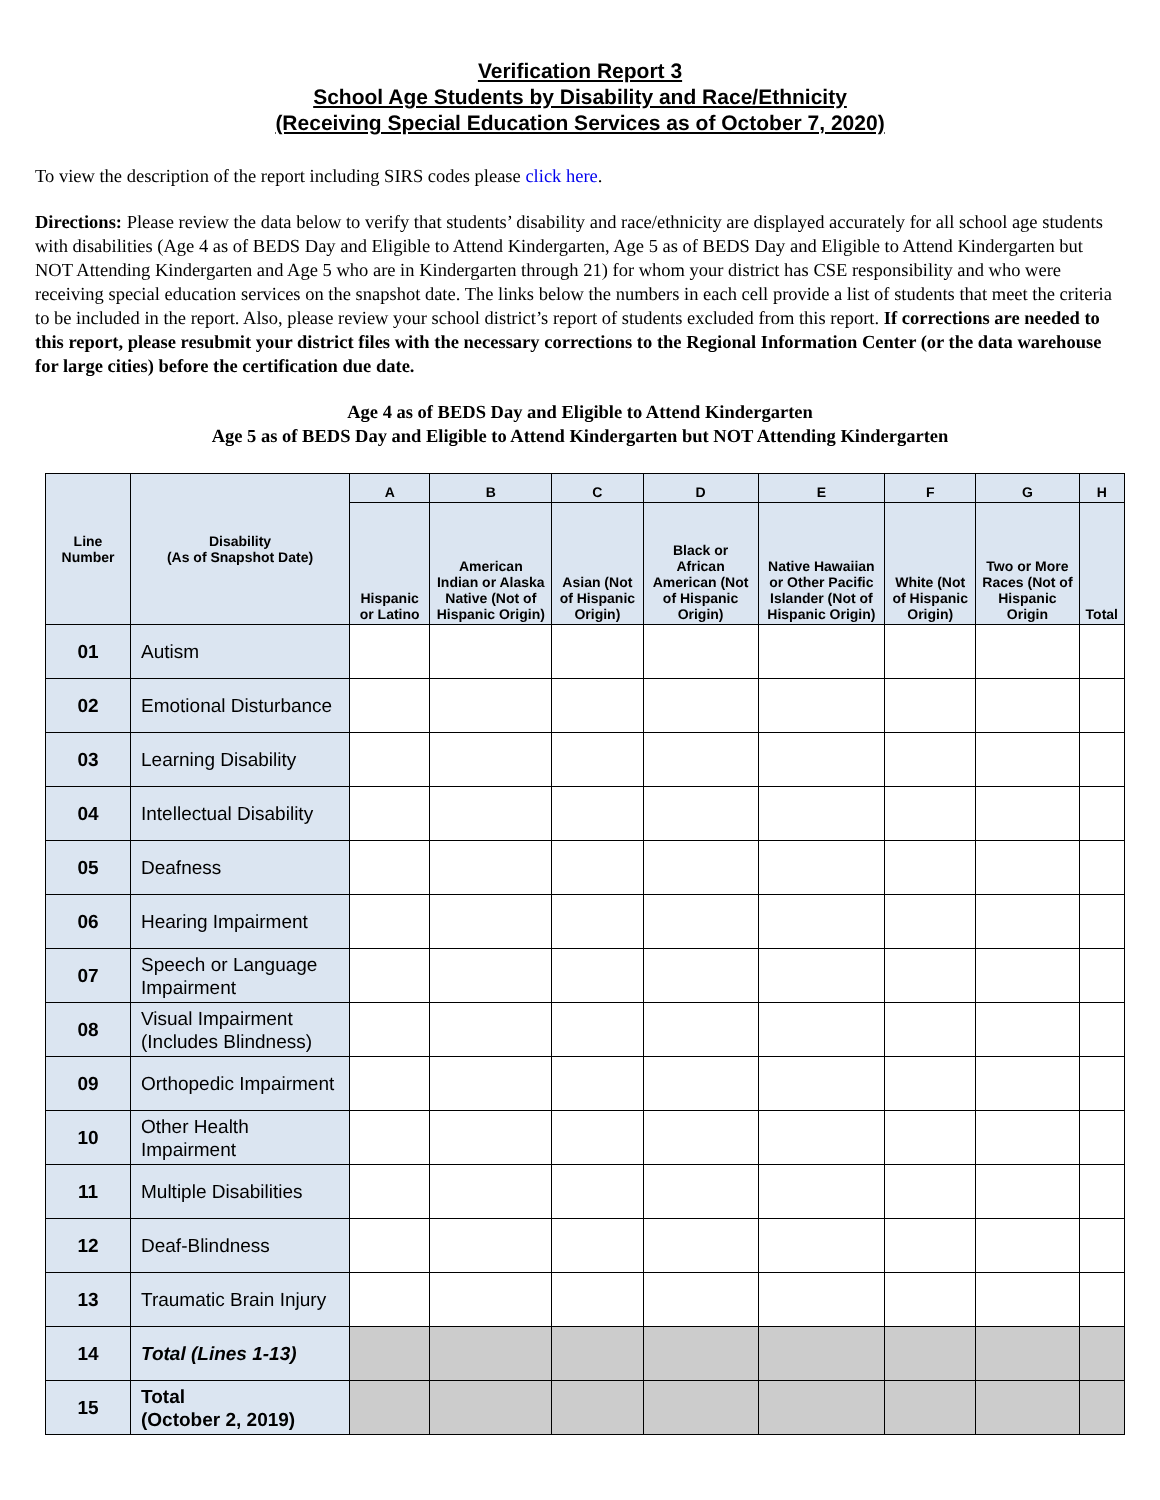Verification Report 3
School Age Students by Disability and Race/Ethnicity
(Receiving Special Education Services as of October 7, 2020)
To view the description of the report including SIRS codes please click here.
Directions: Please review the data below to verify that students’ disability and race/ethnicity are displayed accurately for all school age students with disabilities (Age 4 as of BEDS Day and Eligible to Attend Kindergarten, Age 5 as of BEDS Day and Eligible to Attend Kindergarten but NOT Attending Kindergarten and Age 5 who are in Kindergarten through 21) for whom your district has CSE responsibility and who were receiving special education services on the snapshot date. The links below the numbers in each cell provide a list of students that meet the criteria to be included in the report. Also, please review your school district’s report of students excluded from this report. If corrections are needed to this report, please resubmit your district files with the necessary corrections to the Regional Information Center (or the data warehouse for large cities) before the certification due date.
Age 4 as of BEDS Day and Eligible to Attend Kindergarten
Age 5 as of BEDS Day and Eligible to Attend Kindergarten but NOT Attending Kindergarten
| Line Number | Disability (As of Snapshot Date) | A | B | C | D | E | F | G | H |
| --- | --- | --- | --- | --- | --- | --- | --- | --- | --- |
| | | Hispanic or Latino | American Indian or Alaska Native (Not of Hispanic Origin) | Asian (Not of Hispanic Origin) | Black or African American (Not of Hispanic Origin) | Native Hawaiian or Other Pacific Islander (Not of Hispanic Origin) | White (Not of Hispanic Origin) | Two or More Races (Not of Hispanic Origin | Total |
| 01 | Autism | | | | | | | | |
| 02 | Emotional Disturbance | | | | | | | | |
| 03 | Learning Disability | | | | | | | | |
| 04 | Intellectual Disability | | | | | | | | |
| 05 | Deafness | | | | | | | | |
| 06 | Hearing Impairment | | | | | | | | |
| 07 | Speech or Language Impairment | | | | | | | | |
| 08 | Visual Impairment (Includes Blindness) | | | | | | | | |
| 09 | Orthopedic Impairment | | | | | | | | |
| 10 | Other Health Impairment | | | | | | | | |
| 11 | Multiple Disabilities | | | | | | | | |
| 12 | Deaf-Blindness | | | | | | | | |
| 13 | Traumatic Brain Injury | | | | | | | | |
| 14 | Total (Lines 1-13) | | | | | | | | |
| 15 | Total (October 2, 2019) | | | | | | | | |